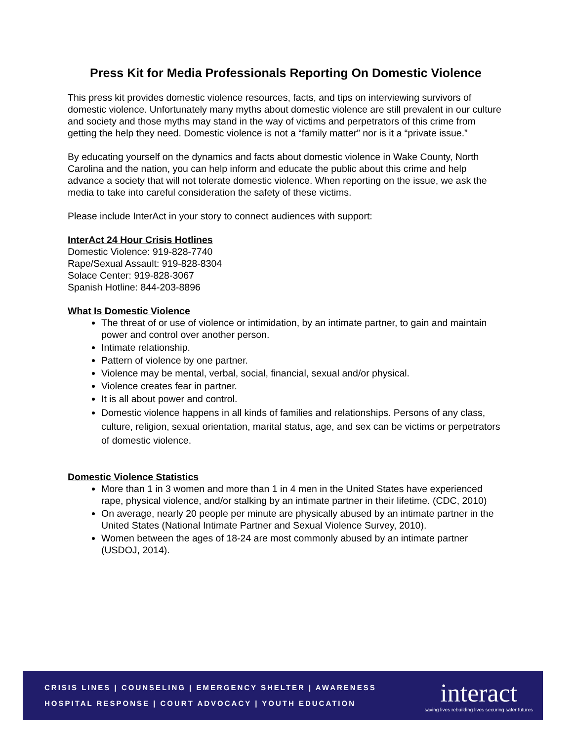Press Kit for Media Professionals Reporting On Domestic Violence
This press kit provides domestic violence resources, facts, and tips on interviewing survivors of domestic violence. Unfortunately many myths about domestic violence are still prevalent in our culture and society and those myths may stand in the way of victims and perpetrators of this crime from getting the help they need. Domestic violence is not a “family matter” nor is it a “private issue.”
By educating yourself on the dynamics and facts about domestic violence in Wake County, North Carolina and the nation, you can help inform and educate the public about this crime and help advance a society that will not tolerate domestic violence. When reporting on the issue, we ask the media to take into careful consideration the safety of these victims.
Please include InterAct in your story to connect audiences with support:
InterAct 24 Hour Crisis Hotlines
Domestic Violence: 919-828-7740
Rape/Sexual Assault: 919-828-8304
Solace Center: 919-828-3067
Spanish Hotline: 844-203-8896
What Is Domestic Violence
The threat of or use of violence or intimidation, by an intimate partner, to gain and maintain power and control over another person.
Intimate relationship.
Pattern of violence by one partner.
Violence may be mental, verbal, social, financial, sexual and/or physical.
Violence creates fear in partner.
It is all about power and control.
Domestic violence happens in all kinds of families and relationships. Persons of any class, culture, religion, sexual orientation, marital status, age, and sex can be victims or perpetrators of domestic violence.
Domestic Violence Statistics
More than 1 in 3 women and more than 1 in 4 men in the United States have experienced rape, physical violence, and/or stalking by an intimate partner in their lifetime. (CDC, 2010)
On average, nearly 20 people per minute are physically abused by an intimate partner in the United States (National Intimate Partner and Sexual Violence Survey, 2010).
Women between the ages of 18-24 are most commonly abused by an intimate partner (USDOJ, 2014).
CRISIS LINES | COUNSELING | EMERGENCY SHELTER | AWARENESS
HOSPITAL RESPONSE | COURT ADVOCACY | YOUTH EDUCATION
interact
saving lives rebuilding lives securing safer futures